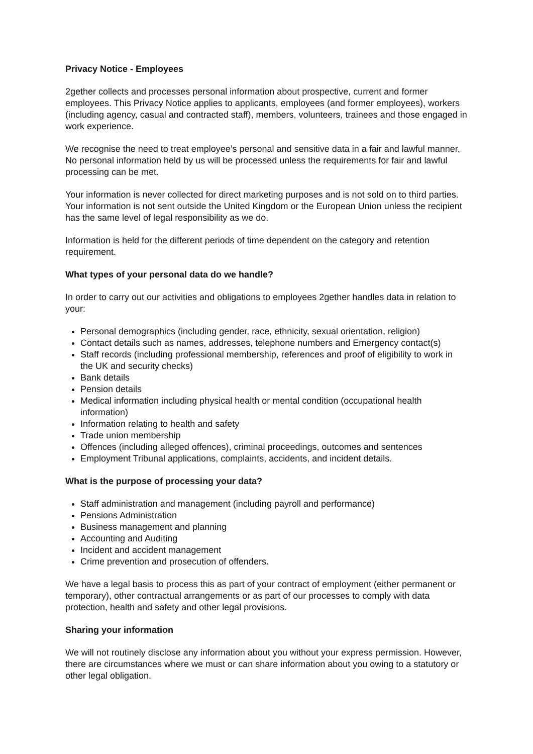Privacy Notice - Employees
2gether collects and processes personal information about prospective, current and former employees. This Privacy Notice applies to applicants, employees (and former employees), workers (including agency, casual and contracted staff), members, volunteers, trainees and those engaged in work experience.
We recognise the need to treat employee’s personal and sensitive data in a fair and lawful manner. No personal information held by us will be processed unless the requirements for fair and lawful processing can be met.
Your information is never collected for direct marketing purposes and is not sold on to third parties. Your information is not sent outside the United Kingdom or the European Union unless the recipient has the same level of legal responsibility as we do.
Information is held for the different periods of time dependent on the category and retention requirement.
What types of your personal data do we handle?
In order to carry out our activities and obligations to employees 2gether handles data in relation to your:
Personal demographics (including gender, race, ethnicity, sexual orientation, religion)
Contact details such as names, addresses, telephone numbers and Emergency contact(s)
Staff records (including professional membership, references and proof of eligibility to work in the UK and security checks)
Bank details
Pension details
Medical information including physical health or mental condition (occupational health information)
Information relating to health and safety
Trade union membership
Offences (including alleged offences), criminal proceedings, outcomes and sentences
Employment Tribunal applications, complaints, accidents, and incident details.
What is the purpose of processing your data?
Staff administration and management (including payroll and performance)
Pensions Administration
Business management and planning
Accounting and Auditing
Incident and accident management
Crime prevention and prosecution of offenders.
We have a legal basis to process this as part of your contract of employment (either permanent or temporary), other contractual arrangements or as part of our processes to comply with data protection, health and safety and other legal provisions.
Sharing your information
We will not routinely disclose any information about you without your express permission. However, there are circumstances where we must or can share information about you owing to a statutory or other legal obligation.